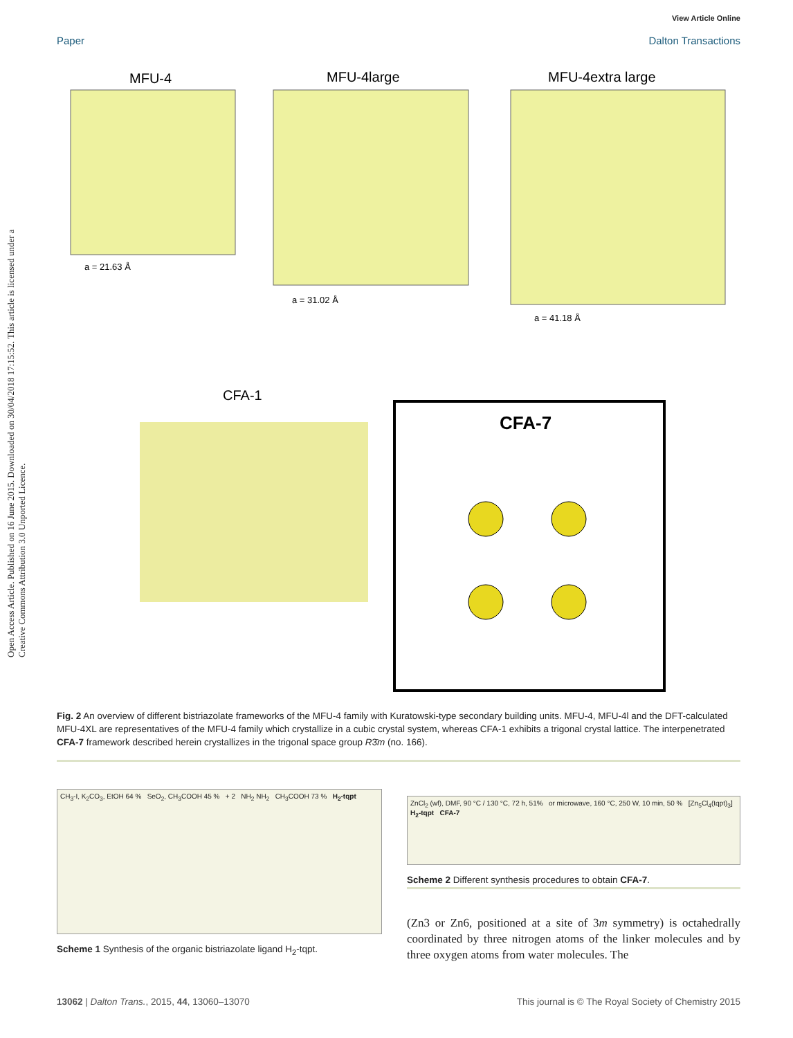Open Access Article. Published on 16 June 2015. Downloaded on 30/04/2018 17:15:52. This article is licensed under a Creative Commons Attribution 3.0 Unported Licence.
View Article Online
Paper Dalton Transactions
MFU-4
MFU-4large
MFU-4extra large
a = 21.63 Å
a = 31.02 Å
a = 41.18 Å
CFA-1
CFA-7
Fig. 2 An overview of different bistriazolate frameworks of the MFU-4 family with Kuratowski-type secondary building units. MFU-4, MFU-4l and the DFT-calculated MFU-4XL are representatives of the MFU-4 family which crystallize in a cubic crystal system, whereas CFA-1 exhibits a trigonal crystal lattice. The interpenetrated CFA-7 framework described herein crystallizes in the trigonal space group R3̄m (no. 166).
CH<sub>3</sub>-I, K<sub>2</sub>CO<sub>3</sub>, EtOH 64 % SeO<sub>2</sub>, CH<sub>3</sub>COOH 45 % + 2 NH<sub>2</sub> NH<sub>2</sub> CH<sub>3</sub>COOH 73 % H<sub>2</sub>-tqpt
Scheme 1 Synthesis of the organic bistriazolate ligand H<sub>2</sub>-tqpt.
ZnCl<sub>2</sub> (wf), DMF, 90 °C / 130 °C, 72 h, 51% or microwave, 160 °C, 250 W, 10 min, 50 % [Zn<sub>5</sub>Cl<sub>4</sub>(tqpt)<sub>3</sub>] H<sub>2</sub>-tqpt CFA-7
Scheme 2 Different synthesis procedures to obtain CFA-7.
(Zn3 or Zn6, positioned at a site of 3m symmetry) is octahedrally coordinated by three nitrogen atoms of the linker molecules and by three oxygen atoms from water molecules. The
13062 | Dalton Trans., 2015, 44, 13060–13070 This journal is © The Royal Society of Chemistry 2015